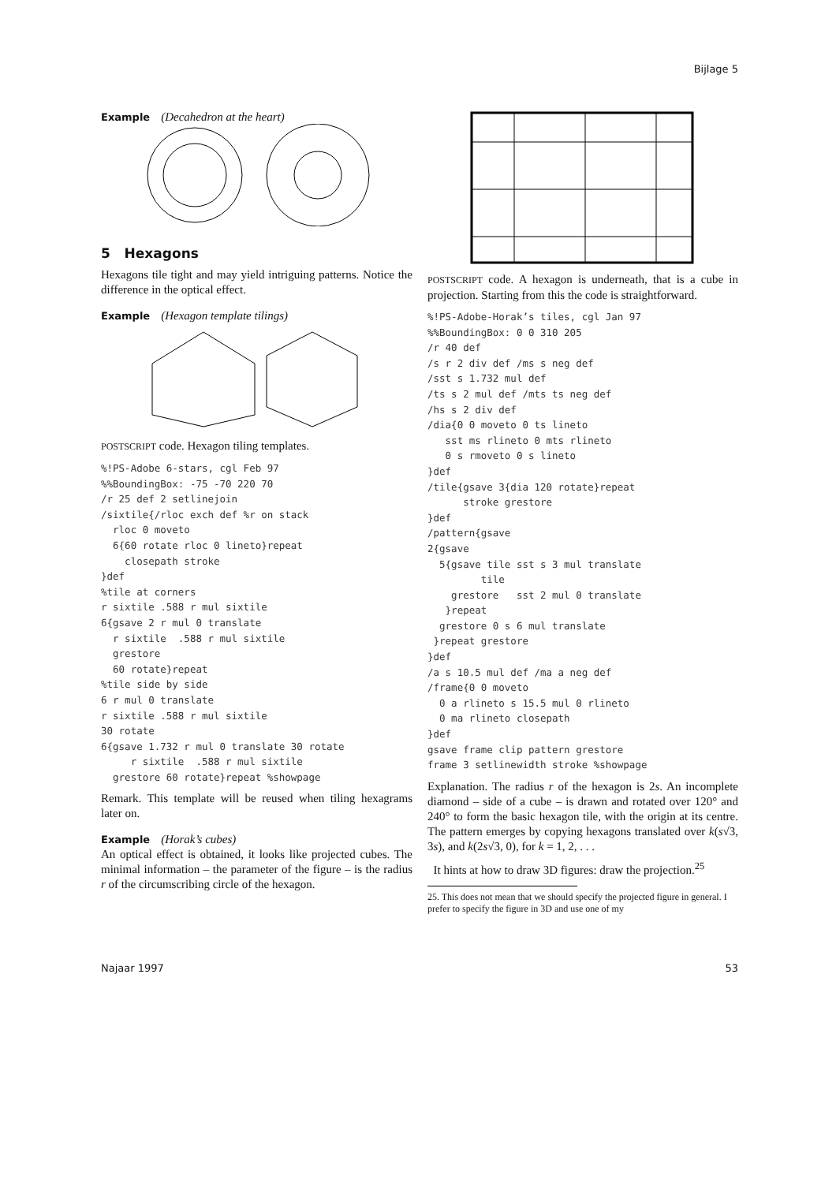Bijlage 5
Example (Decahedron at the heart)
5 Hexagons
Hexagons tile tight and may yield intriguing patterns. Notice the difference in the optical effect.
Example (Hexagon template tilings)
POSTSCRIPT code. Hexagon tiling templates.
%!PS-Adobe 6-stars, cgl Feb 97
%%BoundingBox: -75 -70 220 70
/r 25 def 2 setlinejoin
/sixtile{/rloc exch def %r on stack
  rloc 0 moveto
  6{60 rotate rloc 0 lineto}repeat
    closepath stroke
}def
%tile at corners
r sixtile .588 r mul sixtile
6{gsave 2 r mul 0 translate
  r sixtile  .588 r mul sixtile
  grestore
  60 rotate}repeat
%tile side by side
6 r mul 0 translate
r sixtile .588 r mul sixtile
30 rotate
6{gsave 1.732 r mul 0 translate 30 rotate
     r sixtile  .588 r mul sixtile
  grestore 60 rotate}repeat %showpage
Remark. This template will be reused when tiling hexagrams later on.
Example (Horak’s cubes)
An optical effect is obtained, it looks like projected cubes. The minimal information – the parameter of the figure – is the radius r of the circumscribing circle of the hexagon.
POSTSCRIPT code. A hexagon is underneath, that is a cube in projection. Starting from this the code is straightforward.
%!PS-Adobe-Horak’s tiles, cgl Jan 97
%%BoundingBox: 0 0 310 205
/r 40 def
/s r 2 div def /ms s neg def
/sst s 1.732 mul def
/ts s 2 mul def /mts ts neg def
/hs s 2 div def
/dia{0 0 moveto 0 ts lineto
   sst ms rlineto 0 mts rlineto
   0 s rmoveto 0 s lineto
}def
/tile{gsave 3{dia 120 rotate}repeat
      stroke grestore
}def
/pattern{gsave
2{gsave
  5{gsave tile sst s 3 mul translate
         tile
    grestore   sst 2 mul 0 translate
   }repeat
  grestore 0 s 6 mul translate
 }repeat grestore
}def
/a s 10.5 mul def /ma a neg def
/frame{0 0 moveto
  0 a rlineto s 15.5 mul 0 rlineto
  0 ma rlineto closepath
}def
gsave frame clip pattern grestore
frame 3 setlinewidth stroke %showpage
Explanation. The radius r of the hexagon is 2s. An incomplete diamond – side of a cube – is drawn and rotated over 120° and 240° to form the basic hexagon tile, with the origin at its centre. The pattern emerges by copying hexagons translated over k(s√3, 3s), and k(2s√3, 0), for k = 1, 2, . . .
It hints at how to draw 3D figures: draw the projection.<sup>25</sup>
25. This does not mean that we should specify the projected figure in general. I prefer to specify the figure in 3D and use one of my
Najaar 1997 53